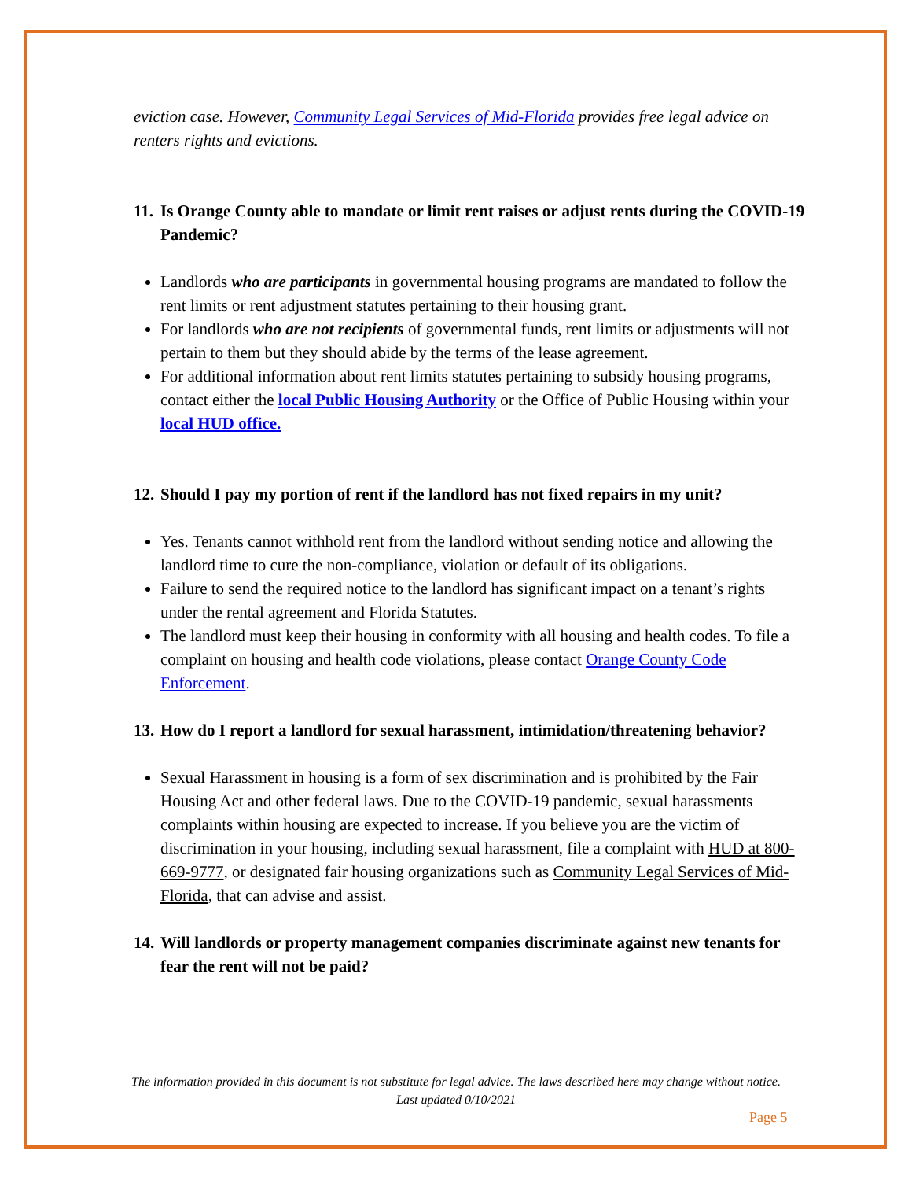eviction case. However, Community Legal Services of Mid-Florida provides free legal advice on renters rights and evictions.
11. Is Orange County able to mandate or limit rent raises or adjust rents during the COVID-19 Pandemic?
Landlords who are participants in governmental housing programs are mandated to follow the rent limits or rent adjustment statutes pertaining to their housing grant.
For landlords who are not recipients of governmental funds, rent limits or adjustments will not pertain to them but they should abide by the terms of the lease agreement.
For additional information about rent limits statutes pertaining to subsidy housing programs, contact either the local Public Housing Authority or the Office of Public Housing within your local HUD office.
12. Should I pay my portion of rent if the landlord has not fixed repairs in my unit?
Yes. Tenants cannot withhold rent from the landlord without sending notice and allowing the landlord time to cure the non-compliance, violation or default of its obligations.
Failure to send the required notice to the landlord has significant impact on a tenant’s rights under the rental agreement and Florida Statutes.
The landlord must keep their housing in conformity with all housing and health codes. To file a complaint on housing and health code violations, please contact Orange County Code Enforcement.
13. How do I report a landlord for sexual harassment, intimidation/threatening behavior?
Sexual Harassment in housing is a form of sex discrimination and is prohibited by the Fair Housing Act and other federal laws. Due to the COVID-19 pandemic, sexual harassments complaints within housing are expected to increase. If you believe you are the victim of discrimination in your housing, including sexual harassment, file a complaint with HUD at 800-669-9777, or designated fair housing organizations such as Community Legal Services of Mid-Florida, that can advise and assist.
14. Will landlords or property management companies discriminate against new tenants for fear the rent will not be paid?
The information provided in this document is not substitute for legal advice. The laws described here may change without notice.
Last updated 0/10/2021
Page 5